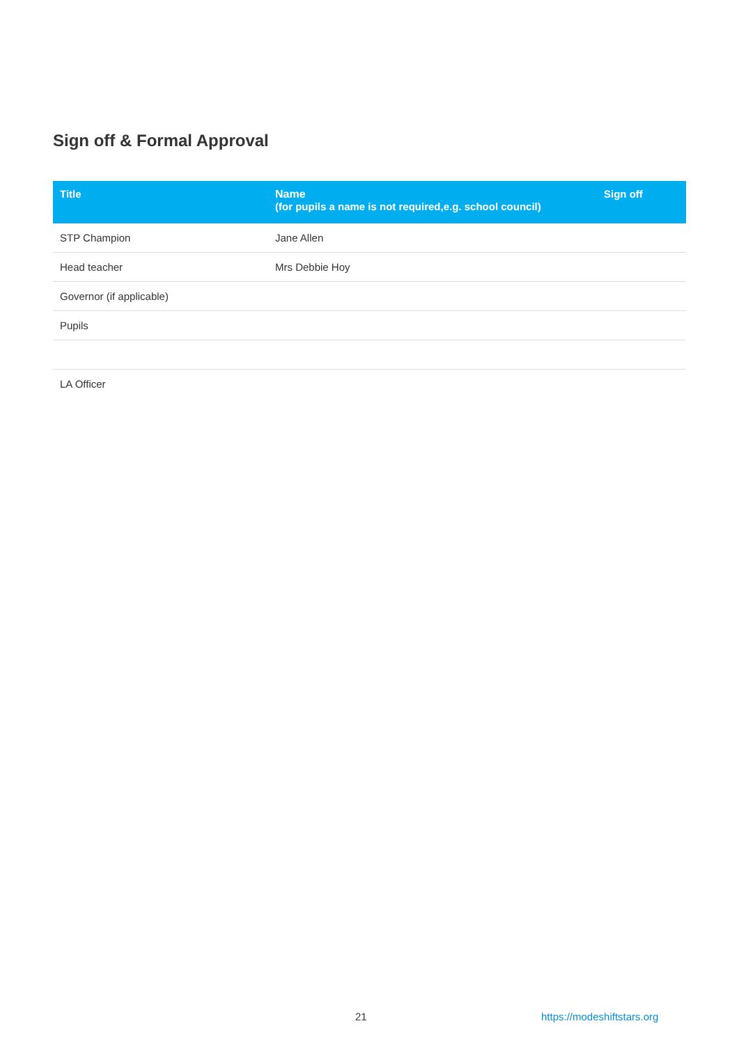Sign off & Formal Approval
| Title | Name (for pupils a name is not required,e.g. school council) | Sign off |
| --- | --- | --- |
| STP Champion | Jane Allen | |
| Head teacher | Mrs Debbie Hoy | |
| Governor (if applicable) | | |
| Pupils | | |
| LA Officer | | |
21 https://modeshiftstars.org